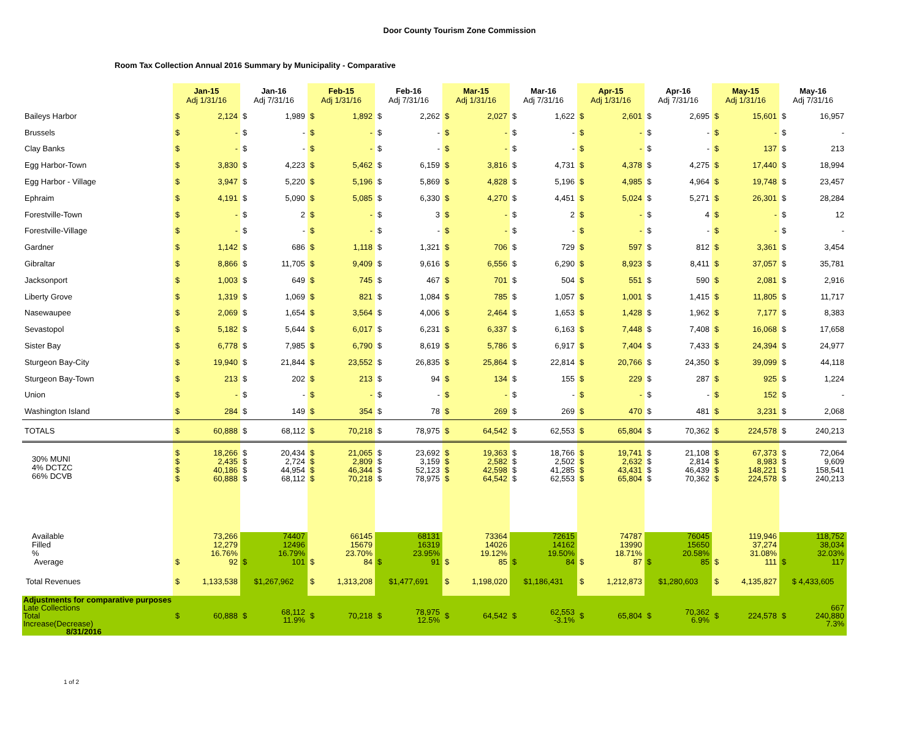Door County Tourism Zone Commission
Room Tax Collection Annual 2016 Summary by Municipality - Comparative
| | Jan-15 Adj 1/31/16 | | Jan-16 Adj 7/31/16 | | Feb-15 Adj 1/31/16 | | Feb-16 Adj 7/31/16 | | Mar-15 Adj 1/31/16 | | Mar-16 Adj 7/31/16 | | Apr-15 Adj 1/31/16 | | Apr-16 Adj 7/31/16 | | May-15 Adj 1/31/16 | | May-16 Adj 7/31/16 | |
| --- | --- | --- | --- | --- | --- | --- | --- | --- | --- | --- | --- | --- | --- | --- | --- | --- | --- | --- | --- | --- |
| Baileys Harbor | $ | 2,124 | $ | 1,989 | $ | 1,892 | $ | 2,262 | $ | 2,027 | $ | 1,622 | $ | 2,601 | $ | 2,695 | $ | 15,601 | $ | 16,957 |
| Brussels | $ | - | $ | - | $ | - | $ | - | $ | - | $ | - | $ | - | $ | - | $ | - | $ | - |
| Clay Banks | $ | - | $ | - | $ | - | $ | - | $ | - | $ | - | $ | - | $ | - | $ | 137 | $ | 213 |
| Egg Harbor-Town | $ | 3,830 | $ | 4,223 | $ | 5,462 | $ | 6,159 | $ | 3,816 | $ | 4,731 | $ | 4,378 | $ | 4,275 | $ | 17,440 | $ | 18,994 |
| Egg Harbor - Village | $ | 3,947 | $ | 5,220 | $ | 5,196 | $ | 5,869 | $ | 4,828 | $ | 5,196 | $ | 4,985 | $ | 4,964 | $ | 19,748 | $ | 23,457 |
| Ephraim | $ | 4,191 | $ | 5,090 | $ | 5,085 | $ | 6,330 | $ | 4,270 | $ | 4,451 | $ | 5,024 | $ | 5,271 | $ | 26,301 | $ | 28,284 |
| Forestville-Town | $ | - | $ | 2 | $ | - | $ | 3 | $ | - | $ | 2 | $ | - | $ | 4 | $ | - | $ | 12 |
| Forestville-Village | $ | - | $ | - | $ | - | $ | - | $ | - | $ | - | $ | - | $ | - | $ | - | $ | - |
| Gardner | $ | 1,142 | $ | 686 | $ | 1,118 | $ | 1,321 | $ | 706 | $ | 729 | $ | 597 | $ | 812 | $ | 3,361 | $ | 3,454 |
| Gibraltar | $ | 8,866 | $ | 11,705 | $ | 9,409 | $ | 9,616 | $ | 6,556 | $ | 6,290 | $ | 8,923 | $ | 8,411 | $ | 37,057 | $ | 35,781 |
| Jacksonport | $ | 1,003 | $ | 649 | $ | 745 | $ | 467 | $ | 701 | $ | 504 | $ | 551 | $ | 590 | $ | 2,081 | $ | 2,916 |
| Liberty Grove | $ | 1,319 | $ | 1,069 | $ | 821 | $ | 1,084 | $ | 785 | $ | 1,057 | $ | 1,001 | $ | 1,415 | $ | 11,805 | $ | 11,717 |
| Nasewaupee | $ | 2,069 | $ | 1,654 | $ | 3,564 | $ | 4,006 | $ | 2,464 | $ | 1,653 | $ | 1,428 | $ | 1,962 | $ | 7,177 | $ | 8,383 |
| Sevastopol | $ | 5,182 | $ | 5,644 | $ | 6,017 | $ | 6,231 | $ | 6,337 | $ | 6,163 | $ | 7,448 | $ | 7,408 | $ | 16,068 | $ | 17,658 |
| Sister Bay | $ | 6,778 | $ | 7,985 | $ | 6,790 | $ | 8,619 | $ | 5,786 | $ | 6,917 | $ | 7,404 | $ | 7,433 | $ | 24,394 | $ | 24,977 |
| Sturgeon Bay-City | $ | 19,940 | $ | 21,844 | $ | 23,552 | $ | 26,835 | $ | 25,864 | $ | 22,814 | $ | 20,766 | $ | 24,350 | $ | 39,099 | $ | 44,118 |
| Sturgeon Bay-Town | $ | 213 | $ | 202 | $ | 213 | $ | 94 | $ | 134 | $ | 155 | $ | 229 | $ | 287 | $ | 925 | $ | 1,224 |
| Union | $ | - | $ | - | $ | - | $ | - | $ | - | $ | - | $ | - | $ | - | $ | 152 | $ | - |
| Washington Island | $ | 284 | $ | 149 | $ | 354 | $ | 78 | $ | 269 | $ | 269 | $ | 470 | $ | 481 | $ | 3,231 | $ | 2,068 |
| TOTALS | $ | 60,888 | $ | 68,112 | $ | 70,218 | $ | 78,975 | $ | 64,542 | $ | 62,553 | $ | 65,804 | $ | 70,362 | $ | 224,578 | $ | 240,213 |
| 30% MUNI 4% DCTZC 66% DCVB | $ $ $ $ | 18,266 2,435 40,186 60,888 | $ $ $ $ | 20,434 2,724 44,954 68,112 | $ $ $ $ | 21,065 2,809 46,344 70,218 | $ $ $ $ | 23,692 3,159 52,123 78,975 | $ $ $ $ | 19,363 2,582 42,598 64,542 | $ $ $ $ | 18,766 2,502 41,285 62,553 | $ $ $ $ | 19,741 2,632 43,431 65,804 | $ $ $ $ | 21,108 2,814 46,439 70,362 | $ $ $ $ | 67,373 8,983 148,221 224,578 | $ $ $ $ | 72,064 9,609 158,541 240,213 |
| Available Filled % Average | $ | 73,266 12,279 16.76% 92 | $ | 74407 12496 16.79% 101 | $ | 66145 15679 23.70% 84 | $ | 68131 16319 23.95% 91 | $ | 73364 14026 19.12% 85 | $ | 72615 14162 19.50% 84 | $ | 74787 13990 18.71% 87 | $ | 76045 15650 20.58% 85 | $ | 119,946 37,274 31.08% 111 | $ | 118,752 38,034 32.03% 117 |
| Total Revenues | $ | 1,133,538 | $1,267,962 | | $ | 1,313,208 | $1,477,691 | | $ | 1,198,020 | $1,186,431 | | $ | 1,212,873 | $1,280,603 | | $ | 4,135,827 | $ 4,433,605 | |
| Adjustments for comparative purposes Late Collections Total Increase(Decrease) 8/31/2016 | $ | 60,888 | $ | 68,112 11.9% | $ | 70,218 | $ | 78,975 12.5% | $ | 64,542 | $ | 62,553 -3.1% | $ | 65,804 | $ | 70,362 6.9% | $ | 224,578 | $ | 667 240,880 7.3% |
1 of 2